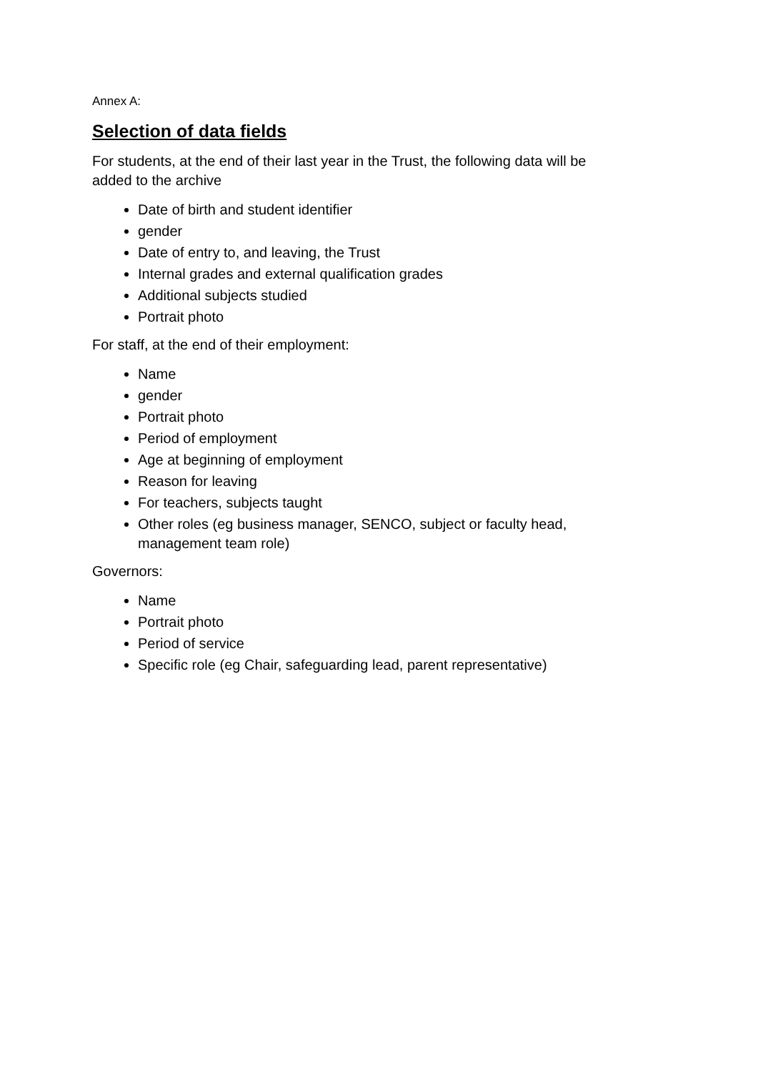Annex A:
Selection of data fields
For students, at the end of their last year in the Trust, the following data will be added to the archive
Date of birth and student identifier
gender
Date of entry to, and leaving, the Trust
Internal grades and external qualification grades
Additional subjects studied
Portrait photo
For staff, at the end of their employment:
Name
gender
Portrait photo
Period of employment
Age at beginning of employment
Reason for leaving
For teachers, subjects taught
Other roles (eg business manager, SENCO, subject or faculty head, management team role)
Governors:
Name
Portrait photo
Period of service
Specific role (eg Chair, safeguarding lead, parent representative)